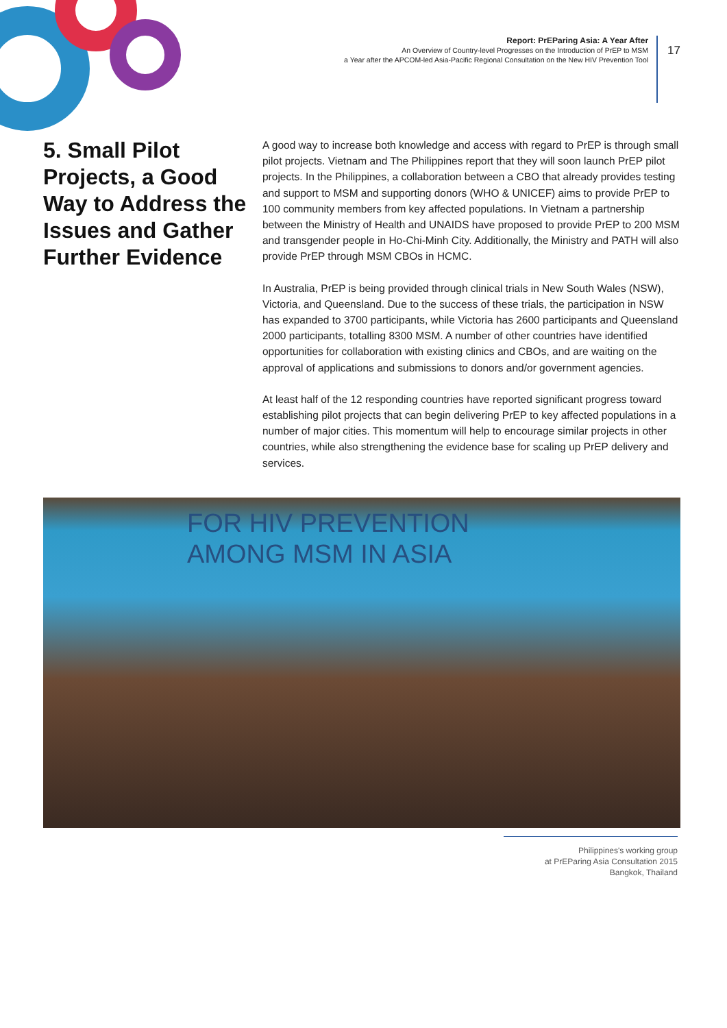Report: PrEParing Asia: A Year After
An Overview of Country-level Progresses on the Introduction of PrEP to MSM
a Year after the APCOM-led Asia-Pacific Regional Consultation on the New HIV Prevention Tool
17
5. Small Pilot Projects, a Good Way to Address the Issues and Gather Further Evidence
A good way to increase both knowledge and access with regard to PrEP is through small pilot projects. Vietnam and The Philippines report that they will soon launch PrEP pilot projects. In the Philippines, a collaboration between a CBO that already provides testing and support to MSM and supporting donors (WHO & UNICEF) aims to provide PrEP to 100 community members from key affected populations. In Vietnam a partnership between the Ministry of Health and UNAIDS have proposed to provide PrEP to 200 MSM and transgender people in Ho-Chi-Minh City. Additionally, the Ministry and PATH will also provide PrEP through MSM CBOs in HCMC.
In Australia, PrEP is being provided through clinical trials in New South Wales (NSW), Victoria, and Queensland. Due to the success of these trials, the participation in NSW has expanded to 3700 participants, while Victoria has 2600 participants and Queensland 2000 participants, totalling 8300 MSM. A number of other countries have identified opportunities for collaboration with existing clinics and CBOs, and are waiting on the approval of applications and submissions to donors and/or government agencies.
At least half of the 12 responding countries have reported significant progress toward establishing pilot projects that can begin delivering PrEP to key affected populations in a number of major cities. This momentum will help to encourage similar projects in other countries, while also strengthening the evidence base for scaling up PrEP delivery and services.
FOR HIV PREVENTION
AMONG MSM IN ASIA
Philippines's working group
at PrEParing Asia Consultation 2015
Bangkok, Thailand